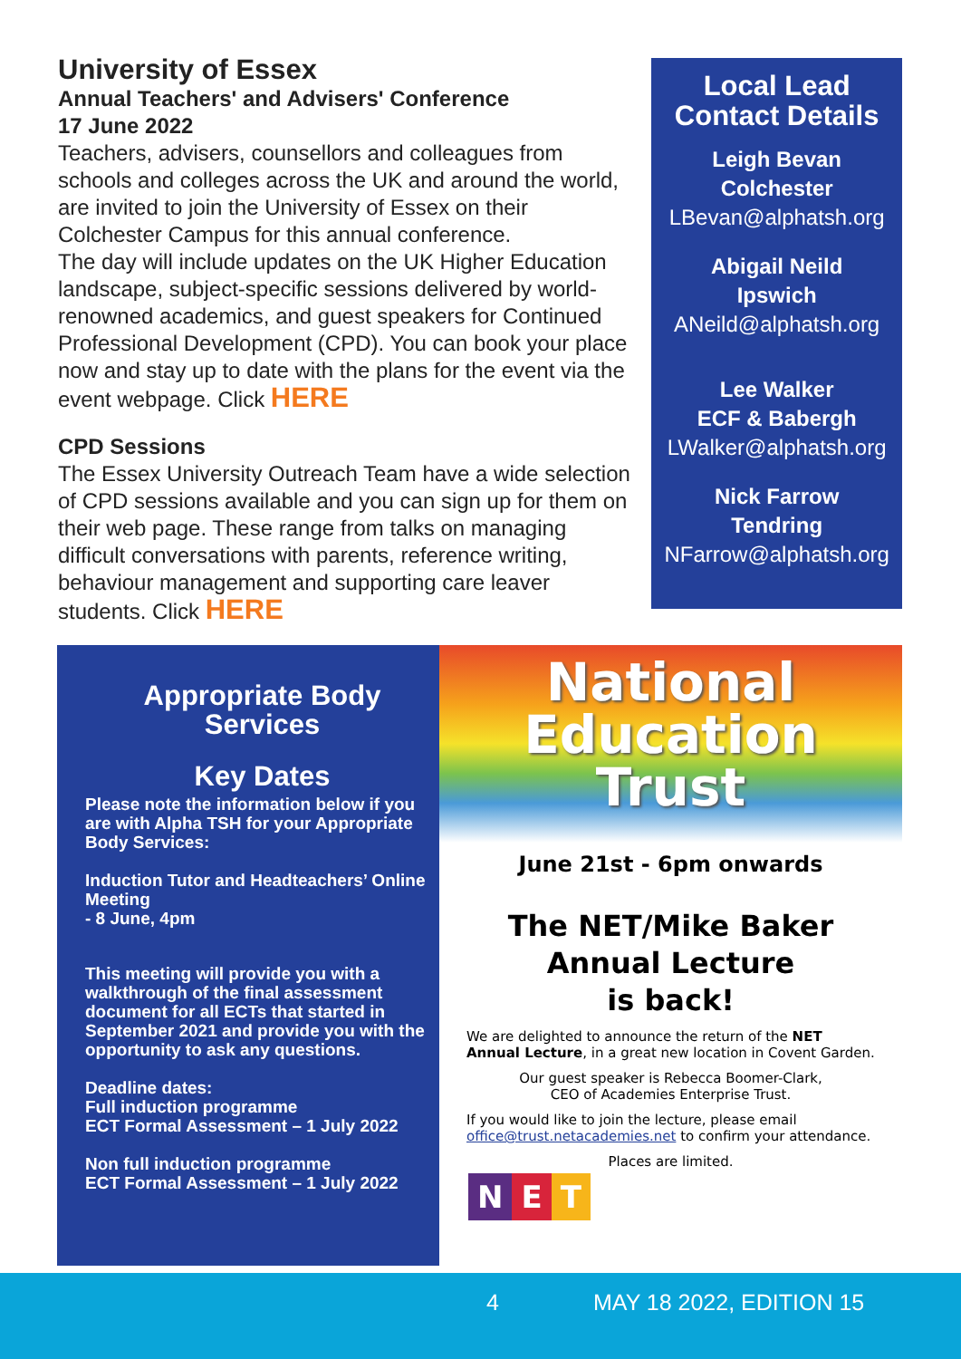University of Essex
Annual Teachers' and Advisers' Conference
17 June 2022
Teachers, advisers, counsellors and colleagues from schools and colleges across the UK and around the world, are invited to join the University of Essex on their Colchester Campus for this annual conference.
The day will include updates on the UK Higher Education landscape, subject-specific sessions delivered by world-renowned academics, and guest speakers for Continued Professional Development (CPD). You can book your place now and stay up to date with the plans for the event via the event webpage. Click HERE
CPD Sessions
The Essex University Outreach Team have a wide selection of CPD sessions available and you can sign up for them on their web page. These range from talks on managing difficult conversations with parents, reference writing, behaviour management and supporting care leaver students. Click HERE
Local Lead
Contact Details
Leigh Bevan
Colchester
LBevan@alphatsh.org
Abigail Neild
Ipswich
ANeild@alphatsh.org
Lee Walker
ECF & Babergh
LWalker@alphatsh.org
Nick Farrow
Tendring
NFarrow@alphatsh.org
Appropriate Body
Services
Key Dates
Please note the information below if you are with Alpha TSH for your Appropriate Body Services:
Induction Tutor and Headteachers’ Online Meeting
- 8 June, 4pm
This meeting will provide you with a walkthrough of the final assessment document for all ECTs that started in September 2021 and provide you with the opportunity to ask any questions.
Deadline dates:
Full induction programme
ECT Formal Assessment – 1 July 2022
Non full induction programme
ECT Formal Assessment – 1 July 2022
National
Education
Trust
June 21st - 6pm onwards
The NET/Mike Baker
Annual Lecture
is back!
We are delighted to announce the return of the NET Annual Lecture, in a great new location in Covent Garden.
Our guest speaker is Rebecca Boomer-Clark,
CEO of Academies Enterprise Trust.
If you would like to join the lecture, please email office@trust.netacademies.net to confirm your attendance.
Places are limited.
N E T
4 MAY 18 2022, EDITION 15